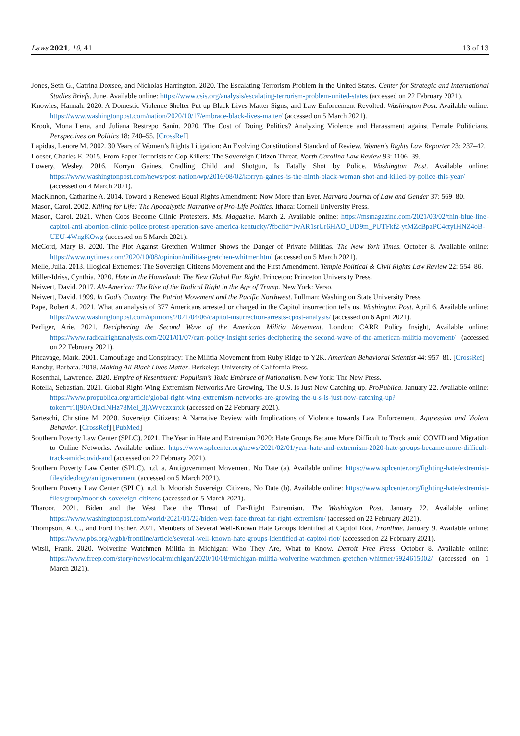Laws 2021, 10, 41 13 of 13
Jones, Seth G., Catrina Doxsee, and Nicholas Harrington. 2020. The Escalating Terrorism Problem in the United States. Center for Strategic and International Studies Briefs. June. Available online: https://www.csis.org/analysis/escalating-terrorism-problem-united-states (accessed on 22 February 2021).
Knowles, Hannah. 2020. A Domestic Violence Shelter Put up Black Lives Matter Signs, and Law Enforcement Revolted. Washington Post. Available online: https://www.washingtonpost.com/nation/2020/10/17/embrace-black-lives-matter/ (accessed on 5 March 2021).
Krook, Mona Lena, and Juliana Restrepo Sanín. 2020. The Cost of Doing Politics? Analyzing Violence and Harassment against Female Politicians. Perspectives on Politics 18: 740–55. [CrossRef]
Lapidus, Lenore M. 2002. 30 Years of Women’s Rights Litigation: An Evolving Constitutional Standard of Review. Women’s Rights Law Reporter 23: 237–42.
Loeser, Charles E. 2015. From Paper Terrorists to Cop Killers: The Sovereign Citizen Threat. North Carolina Law Review 93: 1106–39.
Lowery, Wesley. 2016. Korryn Gaines, Cradling Child and Shotgun, Is Fatally Shot by Police. Washington Post. Available online: https://www.washingtonpost.com/news/post-nation/wp/2016/08/02/korryn-gaines-is-the-ninth-black-woman-shot-and-killed-by-police-this-year/ (accessed on 4 March 2021).
MacKinnon, Catharine A. 2014. Toward a Renewed Equal Rights Amendment: Now More than Ever. Harvard Journal of Law and Gender 37: 569–80.
Mason, Carol. 2002. Killing for Life: The Apocalyptic Narrative of Pro-Life Politics. Ithaca: Cornell University Press.
Mason, Carol. 2021. When Cops Become Clinic Protesters. Ms. Magazine. March 2. Available online: https://msmagazine.com/2021/03/02/thin-blue-line-capitol-anti-abortion-clinic-police-protest-operation-save-america-kentucky/?fbclid=IwAR1srUr6HAO_UD9m_PUTFkf2-ytMZcBpaPC4ctyIHNZ4oB-UEU-4WngKOwg (accessed on 5 March 2021).
McCord, Mary B. 2020. The Plot Against Gretchen Whitmer Shows the Danger of Private Militias. The New York Times. October 8. Available online: https://www.nytimes.com/2020/10/08/opinion/militias-gretchen-whitmer.html (accessed on 5 March 2021).
Melle, Julia. 2013. Illogical Extremes: The Sovereign Citizens Movement and the First Amendment. Temple Political & Civil Rights Law Review 22: 554–86.
Miller-Idriss, Cynthia. 2020. Hate in the Homeland: The New Global Far Right. Princeton: Princeton University Press.
Neiwert, David. 2017. Alt-America: The Rise of the Radical Right in the Age of Trump. New York: Verso.
Neiwert, David. 1999. In God’s Country. The Patriot Movement and the Pacific Northwest. Pullman: Washington State University Press.
Pape, Robert A. 2021. What an analysis of 377 Americans arrested or charged in the Capitol insurrection tells us. Washington Post. April 6. Available online: https://www.washingtonpost.com/opinions/2021/04/06/capitol-insurrection-arrests-cpost-analysis/ (accessed on 6 April 2021).
Perliger, Arie. 2021. Deciphering the Second Wave of the American Militia Movement. London: CARR Policy Insight, Available online: https://www.radicalrightanalysis.com/2021/01/07/carr-policy-insight-series-deciphering-the-second-wave-of-the-american-militia-movement/ (accessed on 22 February 2021).
Pitcavage, Mark. 2001. Camouflage and Conspiracy: The Militia Movement from Ruby Ridge to Y2K. American Behavioral Scientist 44: 957–81. [CrossRef]
Ransby, Barbara. 2018. Making All Black Lives Matter. Berkeley: University of California Press.
Rosenthal, Lawrence. 2020. Empire of Resentment: Populism’s Toxic Embrace of Nationalism. New York: The New Press.
Rotella, Sebastian. 2021. Global Right-Wing Extremism Networks Are Growing. The U.S. Is Just Now Catching up. ProPublica. January 22. Available online: https://www.propublica.org/article/global-right-wing-extremism-networks-are-growing-the-u-s-is-just-now-catching-up?token=r1lj90AOnclNHz78Mel_3jAWvczxarxk (accessed on 22 February 2021).
Sarteschi, Christine M. 2020. Sovereign Citizens: A Narrative Review with Implications of Violence towards Law Enforcement. Aggression and Violent Behavior. [CrossRef] [PubMed]
Southern Poverty Law Center (SPLC). 2021. The Year in Hate and Extremism 2020: Hate Groups Became More Difficult to Track amid COVID and Migration to Online Networks. Available online: https://www.splcenter.org/news/2021/02/01/year-hate-and-extremism-2020-hate-groups-became-more-difficult-track-amid-covid-and (accessed on 22 February 2021).
Southern Poverty Law Center (SPLC). n.d. a. Antigovernment Movement. No Date (a). Available online: https://www.splcenter.org/fighting-hate/extremist-files/ideology/antigovernment (accessed on 5 March 2021).
Southern Poverty Law Center (SPLC). n.d. b. Moorish Sovereign Citizens. No Date (b). Available online: https://www.splcenter.org/fighting-hate/extremist-files/group/moorish-sovereign-citizens (accessed on 5 March 2021).
Tharoor. 2021. Biden and the West Face the Threat of Far-Right Extremism. The Washington Post. January 22. Available online: https://www.washingtonpost.com/world/2021/01/22/biden-west-face-threat-far-right-extremism/ (accessed on 22 February 2021).
Thompson, A. C., and Ford Fischer. 2021. Members of Several Well-Known Hate Groups Identified at Capitol Riot. Frontline. January 9. Available online: https://www.pbs.org/wgbh/frontline/article/several-well-known-hate-groups-identified-at-capitol-riot/ (accessed on 22 February 2021).
Witsil, Frank. 2020. Wolverine Watchmen Militia in Michigan: Who They Are, What to Know. Detroit Free Press. October 8. Available online: https://www.freep.com/story/news/local/michigan/2020/10/08/michigan-militia-wolverine-watchmen-gretchen-whitmer/5924615002/ (accessed on 1 March 2021).